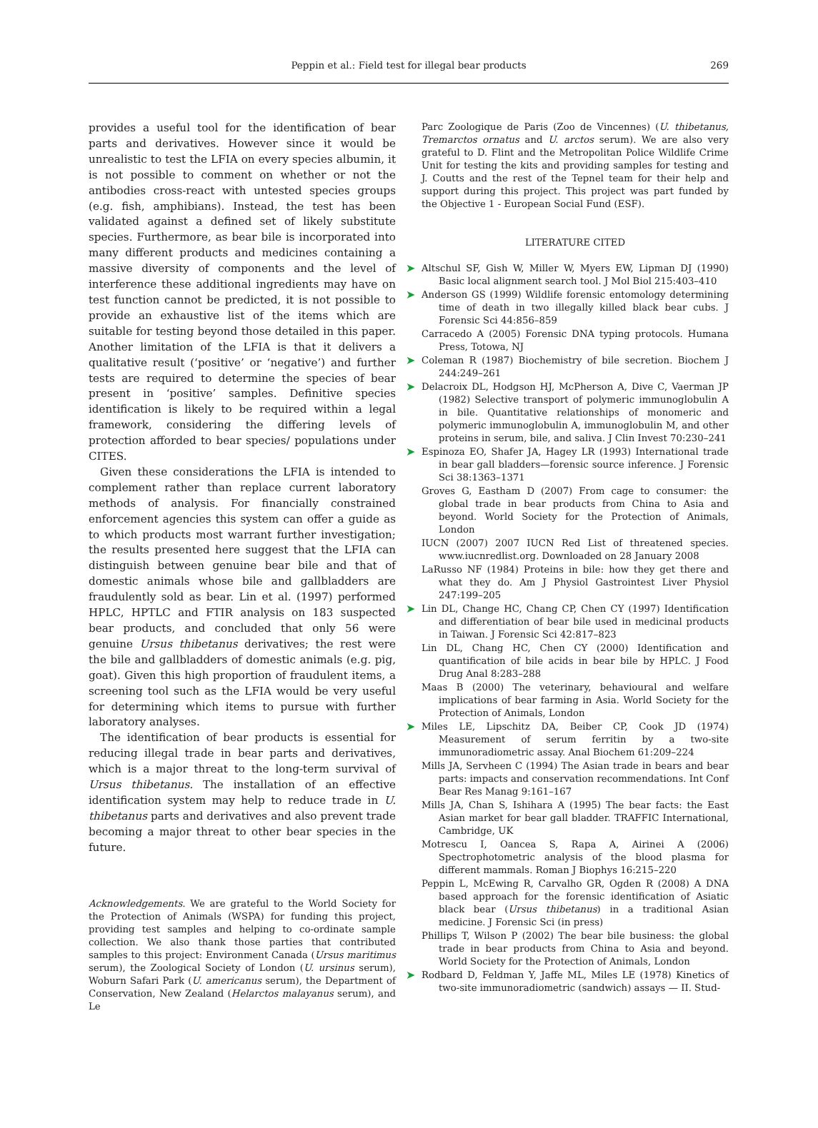Peppin et al.: Field test for illegal bear products
269
provides a useful tool for the identification of bear parts and derivatives. However since it would be unrealistic to test the LFIA on every species albumin, it is not possible to comment on whether or not the antibodies cross-react with untested species groups (e.g. fish, amphibians). Instead, the test has been validated against a defined set of likely substitute species. Furthermore, as bear bile is incorporated into many different products and medicines containing a massive diversity of components and the level of interference these additional ingredients may have on test function cannot be predicted, it is not possible to provide an exhaustive list of the items which are suitable for testing beyond those detailed in this paper. Another limitation of the LFIA is that it delivers a qualitative result (‘positive’ or ‘negative’) and further tests are required to determine the species of bear present in ‘positive’ samples. Definitive species identification is likely to be required within a legal framework, considering the differing levels of protection afforded to bear species/ populations under CITES.
Given these considerations the LFIA is intended to complement rather than replace current laboratory methods of analysis. For financially constrained enforcement agencies this system can offer a guide as to which products most warrant further investigation; the results presented here suggest that the LFIA can distinguish between genuine bear bile and that of domestic animals whose bile and gallbladders are fraudulently sold as bear. Lin et al. (1997) performed HPLC, HPTLC and FTIR analysis on 183 suspected bear products, and concluded that only 56 were genuine Ursus thibetanus derivatives; the rest were the bile and gallbladders of domestic animals (e.g. pig, goat). Given this high proportion of fraudulent items, a screening tool such as the LFIA would be very useful for determining which items to pursue with further laboratory analyses.
The identification of bear products is essential for reducing illegal trade in bear parts and derivatives, which is a major threat to the long-term survival of Ursus thibetanus. The installation of an effective identification system may help to reduce trade in U. thibetanus parts and derivatives and also prevent trade becoming a major threat to other bear species in the future.
Acknowledgements. We are grateful to the World Society for the Protection of Animals (WSPA) for funding this project, providing test samples and helping to co-ordinate sample collection. We also thank those parties that contributed samples to this project: Environment Canada (Ursus maritimus serum), the Zoological Society of London (U. ursinus serum), Woburn Safari Park (U. americanus serum), the Department of Conservation, New Zealand (Helarctos malayanus serum), and Le
Parc Zoologique de Paris (Zoo de Vincennes) (U. thibetanus, Tremarctos ornatus and U. arctos serum). We are also very grateful to D. Flint and the Metropolitan Police Wildlife Crime Unit for testing the kits and providing samples for testing and J. Coutts and the rest of the Tepnel team for their help and support during this project. This project was part funded by the Objective 1 - European Social Fund (ESF).
LITERATURE CITED
➤ Altschul SF, Gish W, Miller W, Myers EW, Lipman DJ (1990) Basic local alignment search tool. J Mol Biol 215:403–410
➤ Anderson GS (1999) Wildlife forensic entomology determining time of death in two illegally killed black bear cubs. J Forensic Sci 44:856–859
Carracedo A (2005) Forensic DNA typing protocols. Humana Press, Totowa, NJ
➤ Coleman R (1987) Biochemistry of bile secretion. Biochem J 244:249–261
➤ Delacroix DL, Hodgson HJ, McPherson A, Dive C, Vaerman JP (1982) Selective transport of polymeric immunoglobulin A in bile. Quantitative relationships of monomeric and polymeric immunoglobulin A, immunoglobulin M, and other proteins in serum, bile, and saliva. J Clin Invest 70:230–241
➤ Espinoza EO, Shafer JA, Hagey LR (1993) International trade in bear gall bladders—forensic source inference. J Forensic Sci 38:1363–1371
Groves G, Eastham D (2007) From cage to consumer: the global trade in bear products from China to Asia and beyond. World Society for the Protection of Animals, London
IUCN (2007) 2007 IUCN Red List of threatened species. www.iucnredlist.org. Downloaded on 28 January 2008
LaRusso NF (1984) Proteins in bile: how they get there and what they do. Am J Physiol Gastrointest Liver Physiol 247:199–205
➤ Lin DL, Change HC, Chang CP, Chen CY (1997) Identification and differentiation of bear bile used in medicinal products in Taiwan. J Forensic Sci 42:817–823
Lin DL, Chang HC, Chen CY (2000) Identification and quantification of bile acids in bear bile by HPLC. J Food Drug Anal 8:283–288
Maas B (2000) The veterinary, behavioural and welfare implications of bear farming in Asia. World Society for the Protection of Animals, London
➤ Miles LE, Lipschitz DA, Beiber CP, Cook JD (1974) Measurement of serum ferritin by a two-site immunoradiometric assay. Anal Biochem 61:209–224
Mills JA, Servheen C (1994) The Asian trade in bears and bear parts: impacts and conservation recommendations. Int Conf Bear Res Manag 9:161–167
Mills JA, Chan S, Ishihara A (1995) The bear facts: the East Asian market for bear gall bladder. TRAFFIC International, Cambridge, UK
Motrescu I, Oancea S, Rapa A, Airinei A (2006) Spectrophotometric analysis of the blood plasma for different mammals. Roman J Biophys 16:215–220
Peppin L, McEwing R, Carvalho GR, Ogden R (2008) A DNA based approach for the forensic identification of Asiatic black bear (Ursus thibetanus) in a traditional Asian medicine. J Forensic Sci (in press)
Phillips T, Wilson P (2002) The bear bile business: the global trade in bear products from China to Asia and beyond. World Society for the Protection of Animals, London
➤ Rodbard D, Feldman Y, Jaffe ML, Miles LE (1978) Kinetics of two-site immunoradiometric (sandwich) assays — II. Stud-